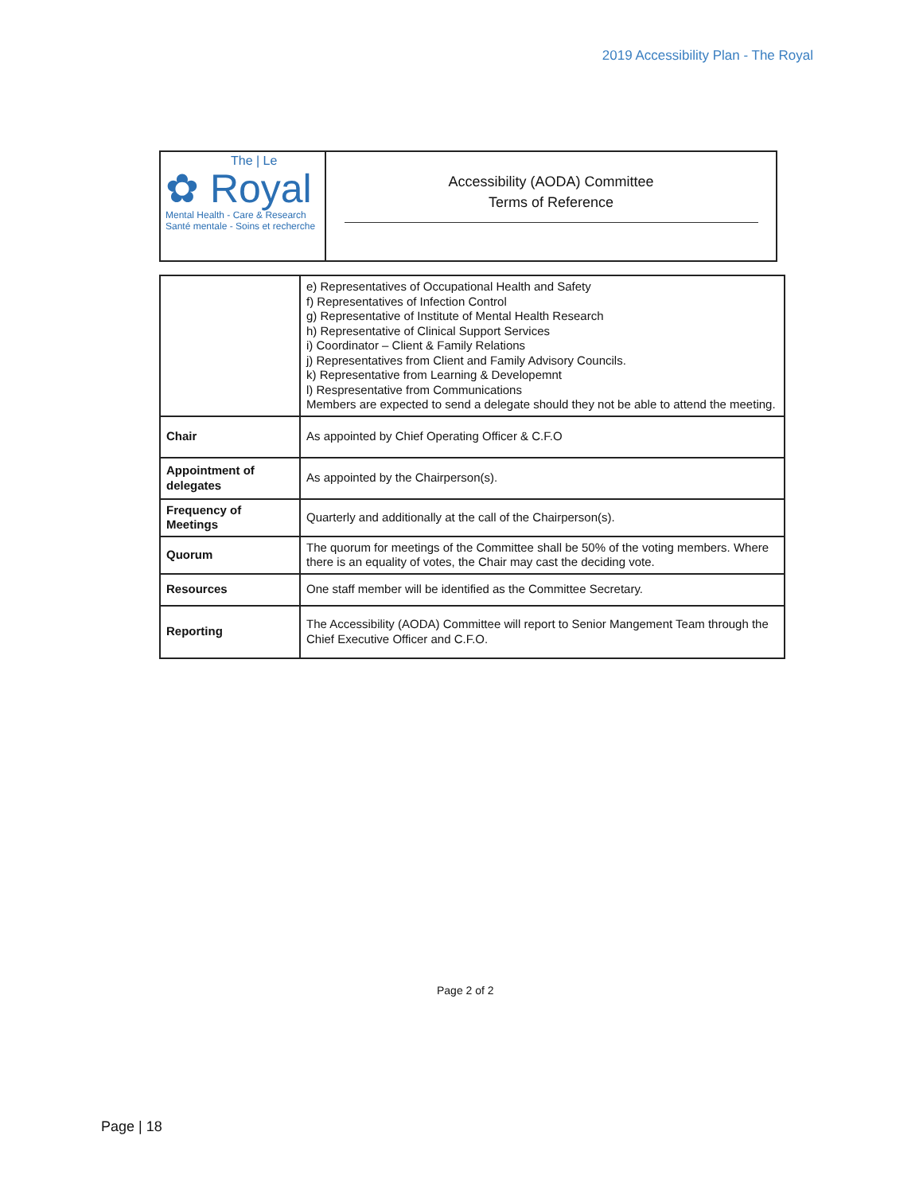2019 Accessibility Plan - The Royal
The | Le
✿ Royal
Mental Health - Care & Research
Santé mentale - Soins et recherche
Accessibility (AODA) Committee
Terms of Reference
| | e) Representatives of Occupational Health and Safety f) Representatives of Infection Control g) Representative of Institute of Mental Health Research h) Representative of Clinical Support Services i) Coordinator – Client & Family Relations j) Representatives from Client and Family Advisory Councils. k) Representative from Learning & Developemnt l) Respresentative from Communications Members are expected to send a delegate should they not be able to attend the meeting. |
| Chair | As appointed by Chief Operating Officer & C.F.O |
| Appointment of delegates | As appointed by the Chairperson(s). |
| Frequency of Meetings | Quarterly and additionally at the call of the Chairperson(s). |
| Quorum | The quorum for meetings of the Committee shall be 50% of the voting members. Where there is an equality of votes, the Chair may cast the deciding vote. |
| Resources | One staff member will be identified as the Committee Secretary. |
| Reporting | The Accessibility (AODA) Committee will report to Senior Mangement Team through the Chief Executive Officer and C.F.O. |
Page 2 of 2
Page | 18